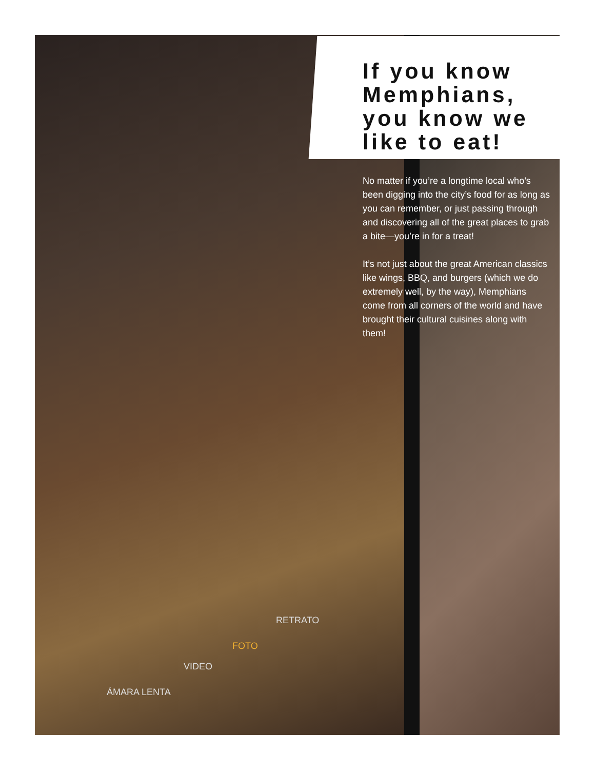ÁMARA LENTA
VIDEO
FOTO
RETRATO
If you know Memphians, you know we like to eat!
No matter if you’re a longtime local who’s been digging into the city’s food for as long as you can remember, or just passing through and discovering all of the great places to grab a bite—you’re in for a treat!
It’s not just about the great American classics like wings, BBQ, and burgers (which we do extremely well, by the way), Memphians come from all corners of the world and have brought their cultural cuisines along with them!